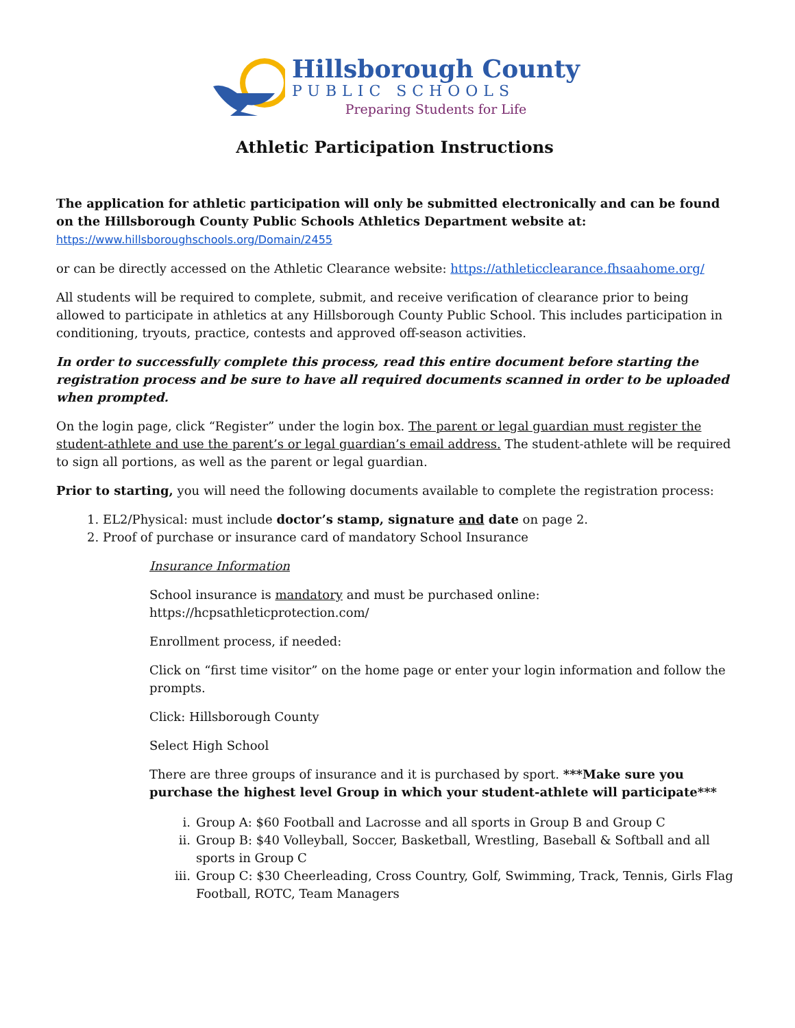Hillsborough County
PUBLIC SCHOOLS
Preparing Students for Life
Athletic Participation Instructions
The application for athletic participation will only be submitted electronically and can be found on the Hillsborough County Public Schools Athletics Department website at:
https://www.hillsboroughschools.org/Domain/2455
or can be directly accessed on the Athletic Clearance website: https://athleticclearance.fhsaahome.org/
All students will be required to complete, submit, and receive verification of clearance prior to being allowed to participate in athletics at any Hillsborough County Public School. This includes participation in conditioning, tryouts, practice, contests and approved off-season activities.
In order to successfully complete this process, read this entire document before starting the registration process and be sure to have all required documents scanned in order to be uploaded when prompted.
On the login page, click “Register” under the login box. The parent or legal guardian must register the student-athlete and use the parent’s or legal guardian’s email address. The student-athlete will be required to sign all portions, as well as the parent or legal guardian.
Prior to starting, you will need the following documents available to complete the registration process:
1. EL2/Physical: must include doctor’s stamp, signature and date on page 2.
2. Proof of purchase or insurance card of mandatory School Insurance
Insurance Information
School insurance is mandatory and must be purchased online:
https://hcpsathleticprotection.com/
Enrollment process, if needed:
Click on “first time visitor” on the home page or enter your login information and follow the prompts.
Click: Hillsborough County
Select High School
There are three groups of insurance and it is purchased by sport. ***Make sure you purchase the highest level Group in which your student-athlete will participate***
i. Group A: $60 Football and Lacrosse and all sports in Group B and Group C
ii. Group B: $40 Volleyball, Soccer, Basketball, Wrestling, Baseball & Softball and all sports in Group C
iii. Group C: $30 Cheerleading, Cross Country, Golf, Swimming, Track, Tennis, Girls Flag Football, ROTC, Team Managers